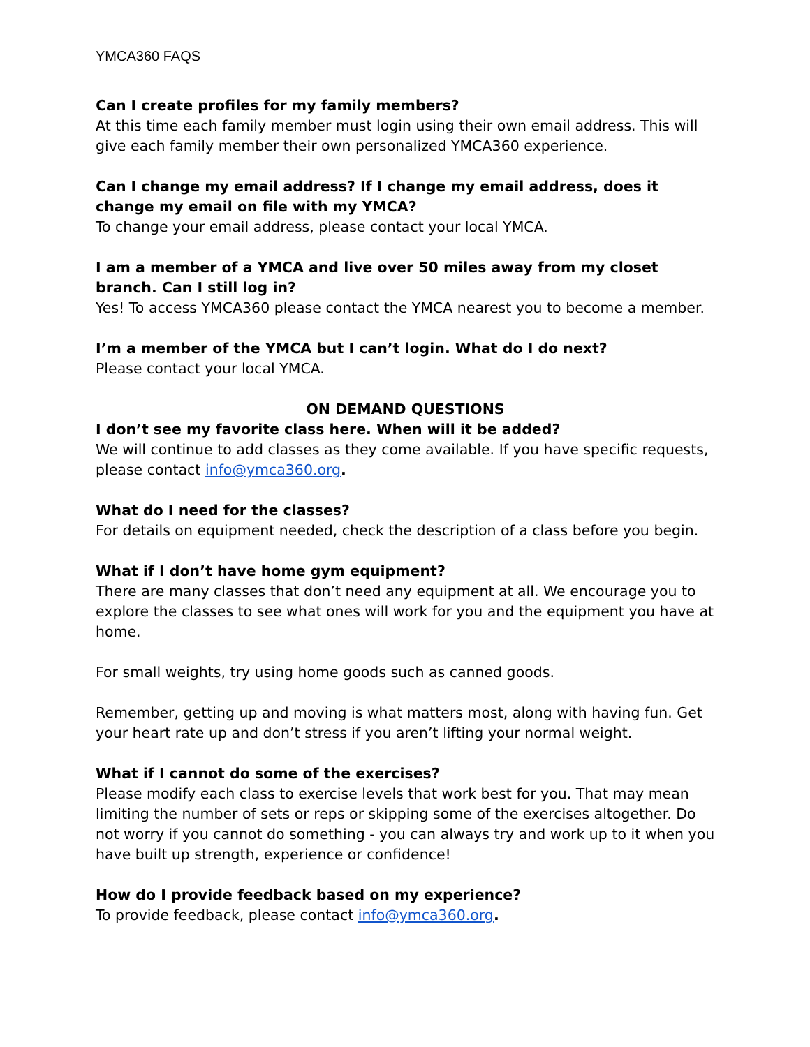YMCA360 FAQS
Can I create profiles for my family members?
At this time each family member must login using their own email address. This will give each family member their own personalized YMCA360 experience.
Can I change my email address? If I change my email address, does it change my email on file with my YMCA?
To change your email address, please contact your local YMCA.
I am a member of a YMCA and live over 50 miles away from my closet branch. Can I still log in?
Yes! To access YMCA360 please contact the YMCA nearest you to become a member.
I’m a member of the YMCA but I can’t login. What do I do next?
Please contact your local YMCA.
ON DEMAND QUESTIONS
I don’t see my favorite class here. When will it be added?
We will continue to add classes as they come available. If you have specific requests, please contact info@ymca360.org.
What do I need for the classes?
For details on equipment needed, check the description of a class before you begin.
What if I don’t have home gym equipment?
There are many classes that don’t need any equipment at all. We encourage you to explore the classes to see what ones will work for you and the equipment you have at home.
For small weights, try using home goods such as canned goods.
Remember, getting up and moving is what matters most, along with having fun. Get your heart rate up and don’t stress if you aren’t lifting your normal weight.
What if I cannot do some of the exercises?
Please modify each class to exercise levels that work best for you. That may mean limiting the number of sets or reps or skipping some of the exercises altogether. Do not worry if you cannot do something - you can always try and work up to it when you have built up strength, experience or confidence!
How do I provide feedback based on my experience?
To provide feedback, please contact info@ymca360.org.